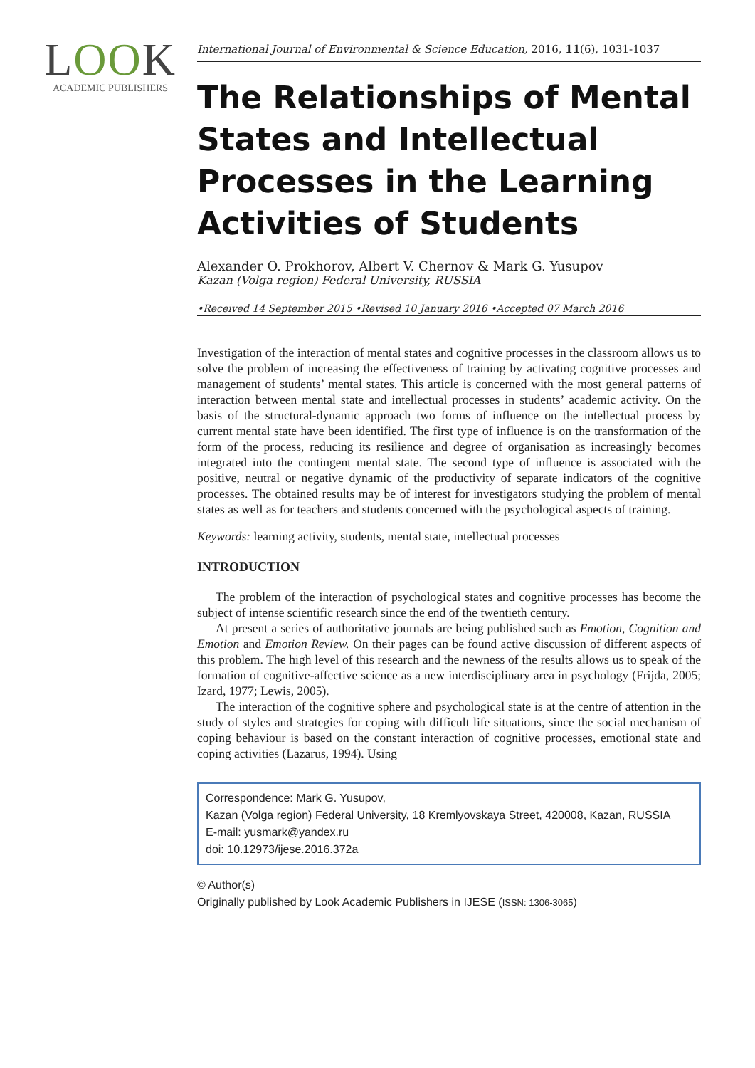LOOK
ACADEMIC PUBLISHERS
International Journal of Environmental & Science Education, 2016, 11(6), 1031-1037
The Relationships of Mental States and Intellectual Processes in the Learning Activities of Students
Alexander O. Prokhorov, Albert V. Chernov & Mark G. Yusupov
Kazan (Volga region) Federal University, RUSSIA
•Received 14 September 2015 •Revised 10 January 2016 •Accepted 07 March 2016
Investigation of the interaction of mental states and cognitive processes in the classroom allows us to solve the problem of increasing the effectiveness of training by activating cognitive processes and management of students’ mental states. This article is concerned with the most general patterns of interaction between mental state and intellectual processes in students’ academic activity. On the basis of the structural-dynamic approach two forms of influence on the intellectual process by current mental state have been identified. The first type of influence is on the transformation of the form of the process, reducing its resilience and degree of organisation as increasingly becomes integrated into the contingent mental state. The second type of influence is associated with the positive, neutral or negative dynamic of the productivity of separate indicators of the cognitive processes. The obtained results may be of interest for investigators studying the problem of mental states as well as for teachers and students concerned with the psychological aspects of training.
Keywords: learning activity, students, mental state, intellectual processes
INTRODUCTION
The problem of the interaction of psychological states and cognitive processes has become the subject of intense scientific research since the end of the twentieth century.
At present a series of authoritative journals are being published such as Emotion, Cognition and Emotion and Emotion Review. On their pages can be found active discussion of different aspects of this problem. The high level of this research and the newness of the results allows us to speak of the formation of cognitive-affective science as a new interdisciplinary area in psychology (Frijda, 2005; Izard, 1977; Lewis, 2005).
The interaction of the cognitive sphere and psychological state is at the centre of attention in the study of styles and strategies for coping with difficult life situations, since the social mechanism of coping behaviour is based on the constant interaction of cognitive processes, emotional state and coping activities (Lazarus, 1994). Using
Correspondence: Mark G. Yusupov,
Kazan (Volga region) Federal University, 18 Kremlyovskaya Street, 420008, Kazan, RUSSIA
E-mail: yusmark@yandex.ru
doi: 10.12973/ijese.2016.372a
© Author(s)
Originally published by Look Academic Publishers in IJESE (ISSN: 1306-3065)